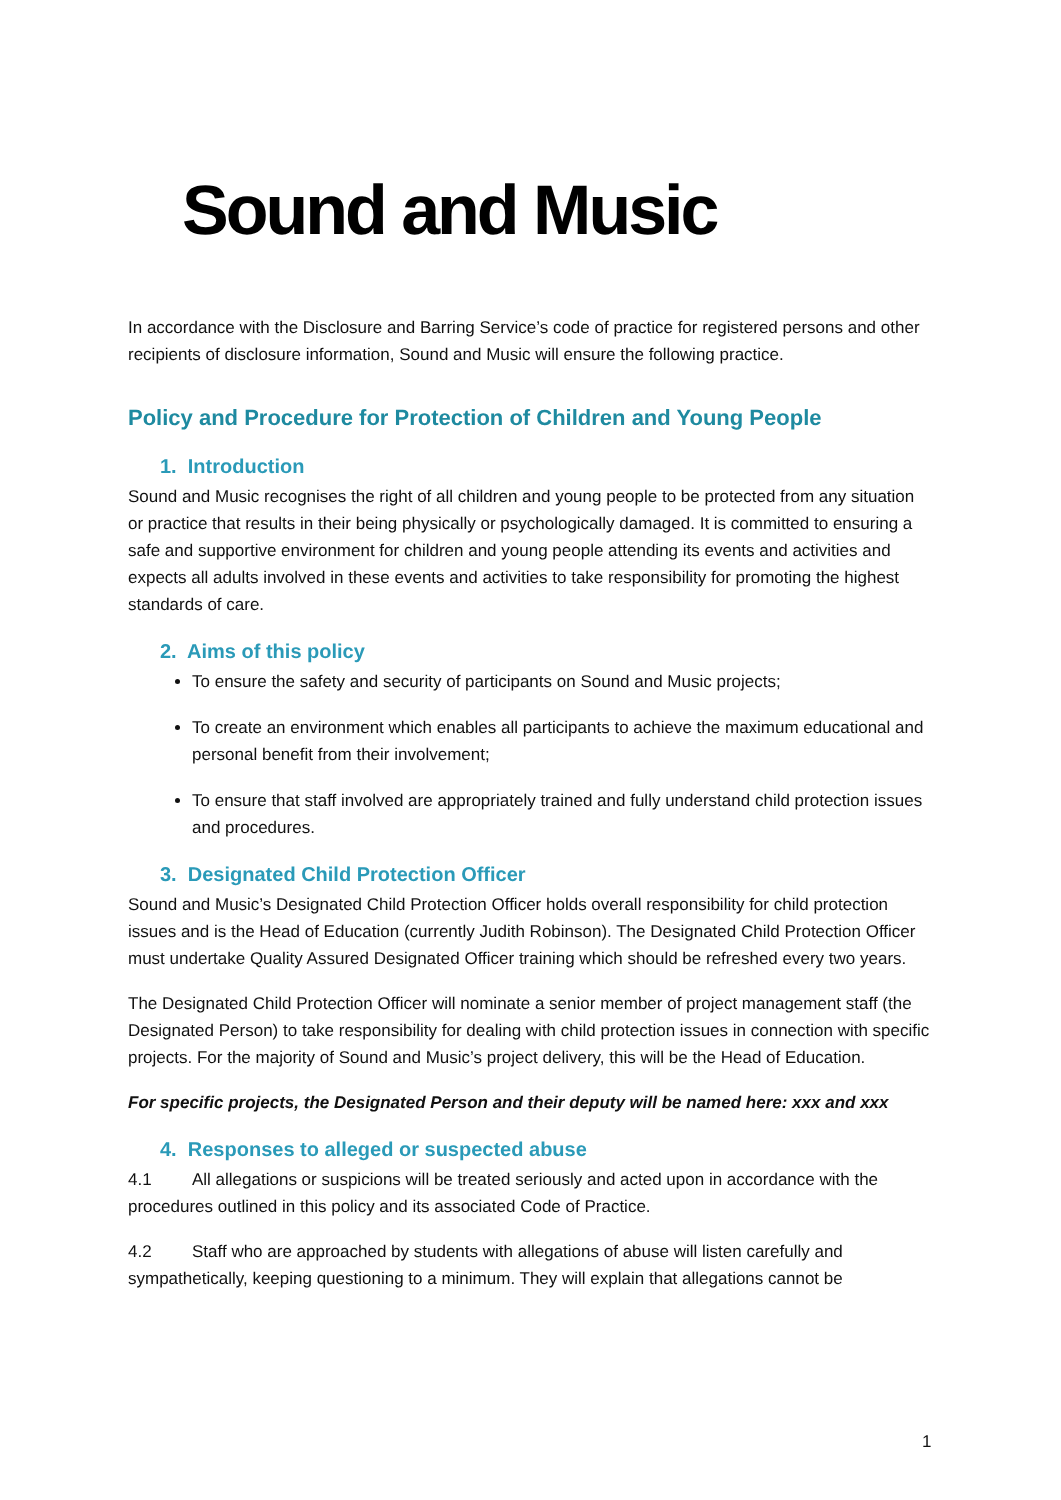Sound and Music
In accordance with the Disclosure and Barring Service’s code of practice for registered persons and other recipients of disclosure information, Sound and Music will ensure the following practice.
Policy and Procedure for Protection of Children and Young People
1. Introduction
Sound and Music recognises the right of all children and young people to be protected from any situation or practice that results in their being physically or psychologically damaged. It is committed to ensuring a safe and supportive environment for children and young people attending its events and activities and expects all adults involved in these events and activities to take responsibility for promoting the highest standards of care.
2. Aims of this policy
To ensure the safety and security of participants on Sound and Music projects;
To create an environment which enables all participants to achieve the maximum educational and personal benefit from their involvement;
To ensure that staff involved are appropriately trained and fully understand child protection issues and procedures.
3. Designated Child Protection Officer
Sound and Music’s Designated Child Protection Officer holds overall responsibility for child protection issues and is the Head of Education (currently Judith Robinson). The Designated Child Protection Officer must undertake Quality Assured Designated Officer training which should be refreshed every two years.
The Designated Child Protection Officer will nominate a senior member of project management staff (the Designated Person) to take responsibility for dealing with child protection issues in connection with specific projects. For the majority of Sound and Music’s project delivery, this will be the Head of Education.
For specific projects, the Designated Person and their deputy will be named here: xxx and xxx
4. Responses to alleged or suspected abuse
4.1 All allegations or suspicions will be treated seriously and acted upon in accordance with the procedures outlined in this policy and its associated Code of Practice.
4.2 Staff who are approached by students with allegations of abuse will listen carefully and sympathetically, keeping questioning to a minimum. They will explain that allegations cannot be
1